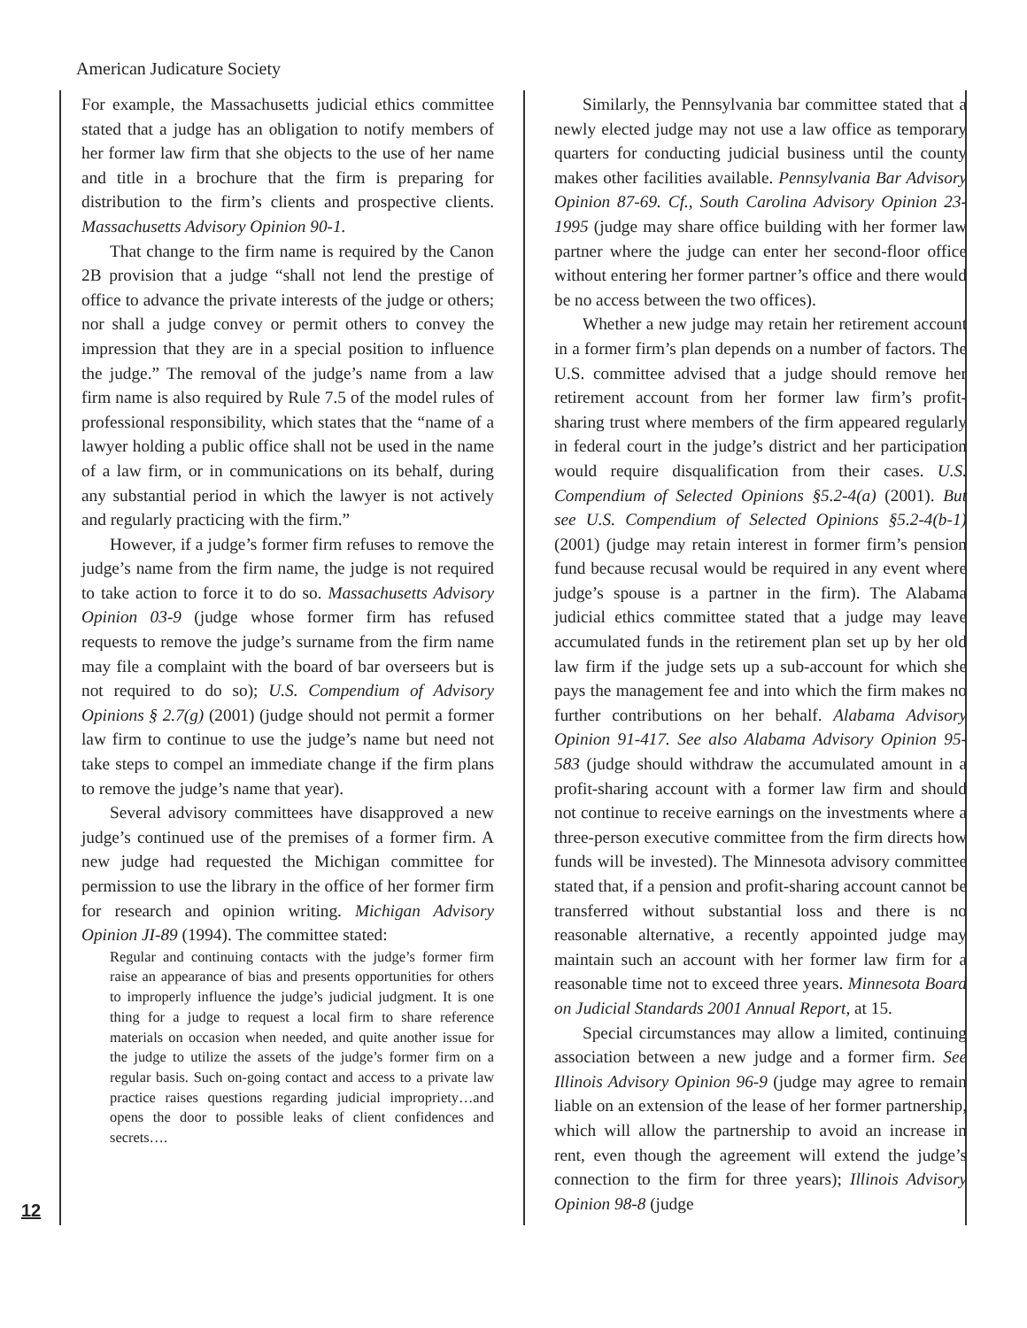American Judicature Society
12
For example, the Massachusetts judicial ethics committee stated that a judge has an obligation to notify members of her former law firm that she objects to the use of her name and title in a brochure that the firm is preparing for distribution to the firm’s clients and prospective clients. Massachusetts Advisory Opinion 90-1.
That change to the firm name is required by the Canon 2B provision that a judge “shall not lend the prestige of office to advance the private interests of the judge or others; nor shall a judge convey or permit others to convey the impression that they are in a special position to influence the judge.” The removal of the judge’s name from a law firm name is also required by Rule 7.5 of the model rules of professional responsibility, which states that the “name of a lawyer holding a public office shall not be used in the name of a law firm, or in communications on its behalf, during any substantial period in which the lawyer is not actively and regularly practicing with the firm.”
However, if a judge’s former firm refuses to remove the judge’s name from the firm name, the judge is not required to take action to force it to do so. Massachusetts Advisory Opinion 03-9 (judge whose former firm has refused requests to remove the judge’s surname from the firm name may file a complaint with the board of bar overseers but is not required to do so); U.S. Compendium of Advisory Opinions § 2.7(g) (2001) (judge should not permit a former law firm to continue to use the judge’s name but need not take steps to compel an immediate change if the firm plans to remove the judge’s name that year).
Several advisory committees have disapproved a new judge’s continued use of the premises of a former firm. A new judge had requested the Michigan committee for permission to use the library in the office of her former firm for research and opinion writing. Michigan Advisory Opinion JI-89 (1994). The committee stated:
Regular and continuing contacts with the judge’s former firm raise an appearance of bias and presents opportunities for others to improperly influence the judge’s judicial judgment. It is one thing for a judge to request a local firm to share reference materials on occasion when needed, and quite another issue for the judge to utilize the assets of the judge’s former firm on a regular basis. Such on-going contact and access to a private law practice raises questions regarding judicial impropriety…and opens the door to possible leaks of client confidences and secrets….
Similarly, the Pennsylvania bar committee stated that a newly elected judge may not use a law office as temporary quarters for conducting judicial business until the county makes other facilities available. Pennsylvania Bar Advisory Opinion 87-69. Cf., South Carolina Advisory Opinion 23-1995 (judge may share office building with her former law partner where the judge can enter her second-floor office without entering her former partner’s office and there would be no access between the two offices).
Whether a new judge may retain her retirement account in a former firm’s plan depends on a number of factors. The U.S. committee advised that a judge should remove her retirement account from her former law firm’s profit-sharing trust where members of the firm appeared regularly in federal court in the judge’s district and her participation would require disqualification from their cases. U.S. Compendium of Selected Opinions §5.2-4(a) (2001). But see U.S. Compendium of Selected Opinions §5.2-4(b-1) (2001) (judge may retain interest in former firm’s pension fund because recusal would be required in any event where judge’s spouse is a partner in the firm). The Alabama judicial ethics committee stated that a judge may leave accumulated funds in the retirement plan set up by her old law firm if the judge sets up a sub-account for which she pays the management fee and into which the firm makes no further contributions on her behalf. Alabama Advisory Opinion 91-417. See also Alabama Advisory Opinion 95-583 (judge should withdraw the accumulated amount in a profit-sharing account with a former law firm and should not continue to receive earnings on the investments where a three-person executive committee from the firm directs how funds will be invested). The Minnesota advisory committee stated that, if a pension and profit-sharing account cannot be transferred without substantial loss and there is no reasonable alternative, a recently appointed judge may maintain such an account with her former law firm for a reasonable time not to exceed three years. Minnesota Board on Judicial Standards 2001 Annual Report, at 15.
Special circumstances may allow a limited, continuing association between a new judge and a former firm. See Illinois Advisory Opinion 96-9 (judge may agree to remain liable on an extension of the lease of her former partnership, which will allow the partnership to avoid an increase in rent, even though the agreement will extend the judge’s connection to the firm for three years); Illinois Advisory Opinion 98-8 (judge